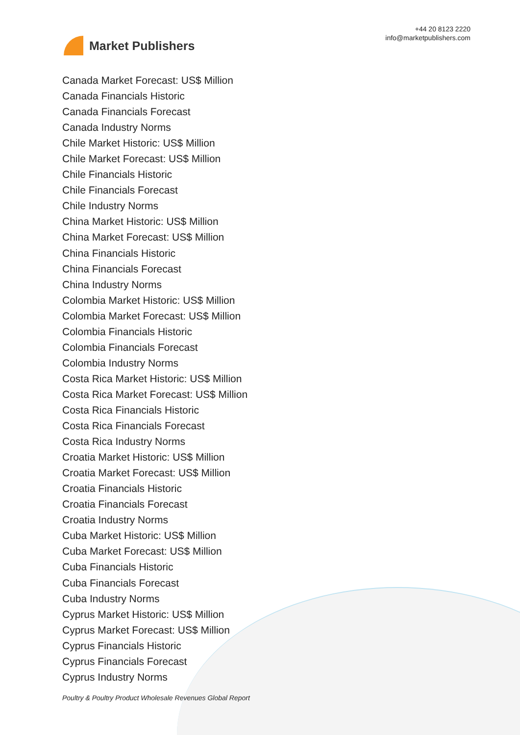Market Publishers
+44 20 8123 2220
info@marketpublishers.com
Canada Market Forecast: US$ Million
Canada Financials Historic
Canada Financials Forecast
Canada Industry Norms
Chile Market Historic: US$ Million
Chile Market Forecast: US$ Million
Chile Financials Historic
Chile Financials Forecast
Chile Industry Norms
China Market Historic: US$ Million
China Market Forecast: US$ Million
China Financials Historic
China Financials Forecast
China Industry Norms
Colombia Market Historic: US$ Million
Colombia Market Forecast: US$ Million
Colombia Financials Historic
Colombia Financials Forecast
Colombia Industry Norms
Costa Rica Market Historic: US$ Million
Costa Rica Market Forecast: US$ Million
Costa Rica Financials Historic
Costa Rica Financials Forecast
Costa Rica Industry Norms
Croatia Market Historic: US$ Million
Croatia Market Forecast: US$ Million
Croatia Financials Historic
Croatia Financials Forecast
Croatia Industry Norms
Cuba Market Historic: US$ Million
Cuba Market Forecast: US$ Million
Cuba Financials Historic
Cuba Financials Forecast
Cuba Industry Norms
Cyprus Market Historic: US$ Million
Cyprus Market Forecast: US$ Million
Cyprus Financials Historic
Cyprus Financials Forecast
Cyprus Industry Norms
Poultry & Poultry Product Wholesale Revenues Global Report